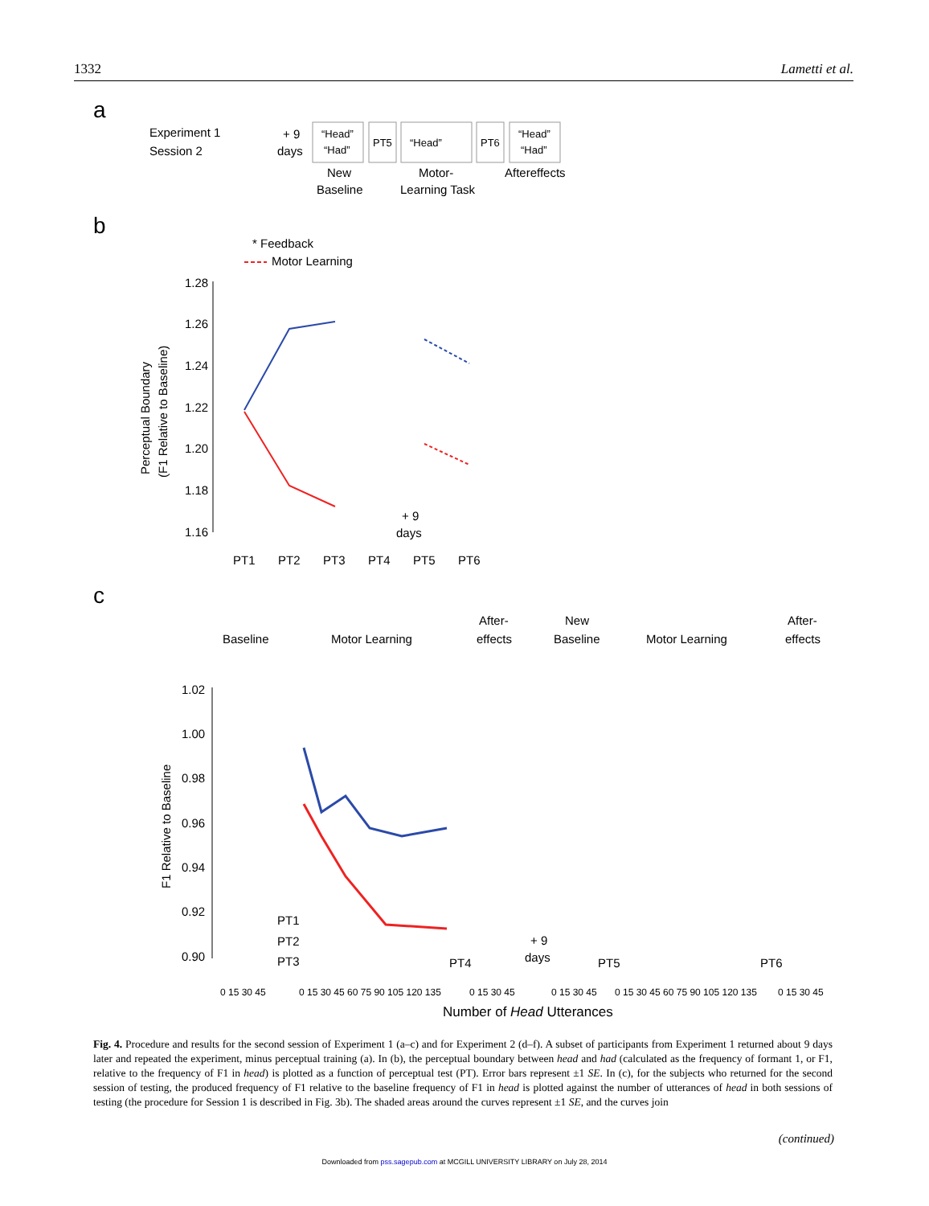1332 Lametti et al.
a
Experiment 1
Session 2
+ 9
days
“Head”
“Had”
PT5
“Head”
PT6
“Head”
“Had”
New
Baseline
Motor-
Learning Task
Aftereffects
b
* Feedback
Motor Learning
1.28
1.26
1.24
1.22
1.20
1.18
1.16
+ 9
days
PT1
PT2
PT3
PT4
PT5
PT6
Perceptual Boundary
(F1 Relative to Baseline)
c
Baseline
Motor Learning
After-
effects
New
Baseline
Motor Learning
After-
effects
1.02
1.00
0.98
0.96
0.94
0.92
0.90
PT1
PT2
PT3
PT4
+ 9
days
PT5
PT6
0 15 30 45
0 15 30 45 60 75 90 105 120 135
0 15 30 45
0 15 30 45
0 15 30 45 60 75 90 105 120 135
0 15 30 45
Number of Head Utterances
F1 Relative to Baseline
Fig. 4. Procedure and results for the second session of Experiment 1 (a–c) and for Experiment 2 (d–f). A subset of participants from Experiment 1 returned about 9 days later and repeated the experiment, minus perceptual training (a). In (b), the perceptual boundary between head and had (calculated as the frequency of formant 1, or F1, relative to the frequency of F1 in head) is plotted as a function of perceptual test (PT). Error bars represent ±1 SE. In (c), for the subjects who returned for the second session of testing, the produced frequency of F1 relative to the baseline frequency of F1 in head is plotted against the number of utterances of head in both sessions of testing (the procedure for Session 1 is described in Fig. 3b). The shaded areas around the curves represent ±1 SE, and the curves join
(continued)
Downloaded from pss.sagepub.com at MCGILL UNIVERSITY LIBRARY on July 28, 2014